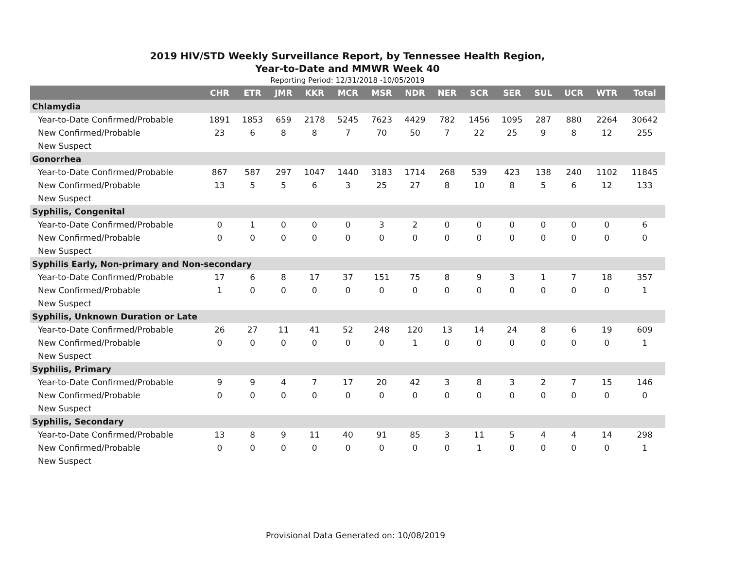2019 HIV/STD Weekly Surveillance Report, by Tennessee Health Region,
Year-to-Date and MMWR Week 40
Reporting Period: 12/31/2018 -10/05/2019
| | CHR | ETR | JMR | KKR | MCR | MSR | NDR | NER | SCR | SER | SUL | UCR | WTR | Total |
| --- | --- | --- | --- | --- | --- | --- | --- | --- | --- | --- | --- | --- | --- | --- |
| Chlamydia | | | | | | | | | | | | | | |
| Year-to-Date Confirmed/Probable | 1891 | 1853 | 659 | 2178 | 5245 | 7623 | 4429 | 782 | 1456 | 1095 | 287 | 880 | 2264 | 30642 |
| New Confirmed/Probable | 23 | 6 | 8 | 8 | 7 | 70 | 50 | 7 | 22 | 25 | 9 | 8 | 12 | 255 |
| New Suspect | | | | | | | | | | | | | | |
| Gonorrhea | | | | | | | | | | | | | | |
| Year-to-Date Confirmed/Probable | 867 | 587 | 297 | 1047 | 1440 | 3183 | 1714 | 268 | 539 | 423 | 138 | 240 | 1102 | 11845 |
| New Confirmed/Probable | 13 | 5 | 5 | 6 | 3 | 25 | 27 | 8 | 10 | 8 | 5 | 6 | 12 | 133 |
| New Suspect | | | | | | | | | | | | | | |
| Syphilis, Congenital | | | | | | | | | | | | | | |
| Year-to-Date Confirmed/Probable | 0 | 1 | 0 | 0 | 0 | 3 | 2 | 0 | 0 | 0 | 0 | 0 | 0 | 6 |
| New Confirmed/Probable | 0 | 0 | 0 | 0 | 0 | 0 | 0 | 0 | 0 | 0 | 0 | 0 | 0 | 0 |
| New Suspect | | | | | | | | | | | | | | |
| Syphilis Early, Non-primary and Non-secondary | | | | | | | | | | | | | | |
| Year-to-Date Confirmed/Probable | 17 | 6 | 8 | 17 | 37 | 151 | 75 | 8 | 9 | 3 | 1 | 7 | 18 | 357 |
| New Confirmed/Probable | 1 | 0 | 0 | 0 | 0 | 0 | 0 | 0 | 0 | 0 | 0 | 0 | 0 | 1 |
| New Suspect | | | | | | | | | | | | | | |
| Syphilis, Unknown Duration or Late | | | | | | | | | | | | | | |
| Year-to-Date Confirmed/Probable | 26 | 27 | 11 | 41 | 52 | 248 | 120 | 13 | 14 | 24 | 8 | 6 | 19 | 609 |
| New Confirmed/Probable | 0 | 0 | 0 | 0 | 0 | 0 | 1 | 0 | 0 | 0 | 0 | 0 | 0 | 1 |
| New Suspect | | | | | | | | | | | | | | |
| Syphilis, Primary | | | | | | | | | | | | | | |
| Year-to-Date Confirmed/Probable | 9 | 9 | 4 | 7 | 17 | 20 | 42 | 3 | 8 | 3 | 2 | 7 | 15 | 146 |
| New Confirmed/Probable | 0 | 0 | 0 | 0 | 0 | 0 | 0 | 0 | 0 | 0 | 0 | 0 | 0 | 0 |
| New Suspect | | | | | | | | | | | | | | |
| Syphilis, Secondary | | | | | | | | | | | | | | |
| Year-to-Date Confirmed/Probable | 13 | 8 | 9 | 11 | 40 | 91 | 85 | 3 | 11 | 5 | 4 | 4 | 14 | 298 |
| New Confirmed/Probable | 0 | 0 | 0 | 0 | 0 | 0 | 0 | 0 | 1 | 0 | 0 | 0 | 0 | 1 |
| New Suspect | | | | | | | | | | | | | | |
Provisional Data Generated on: 10/08/2019